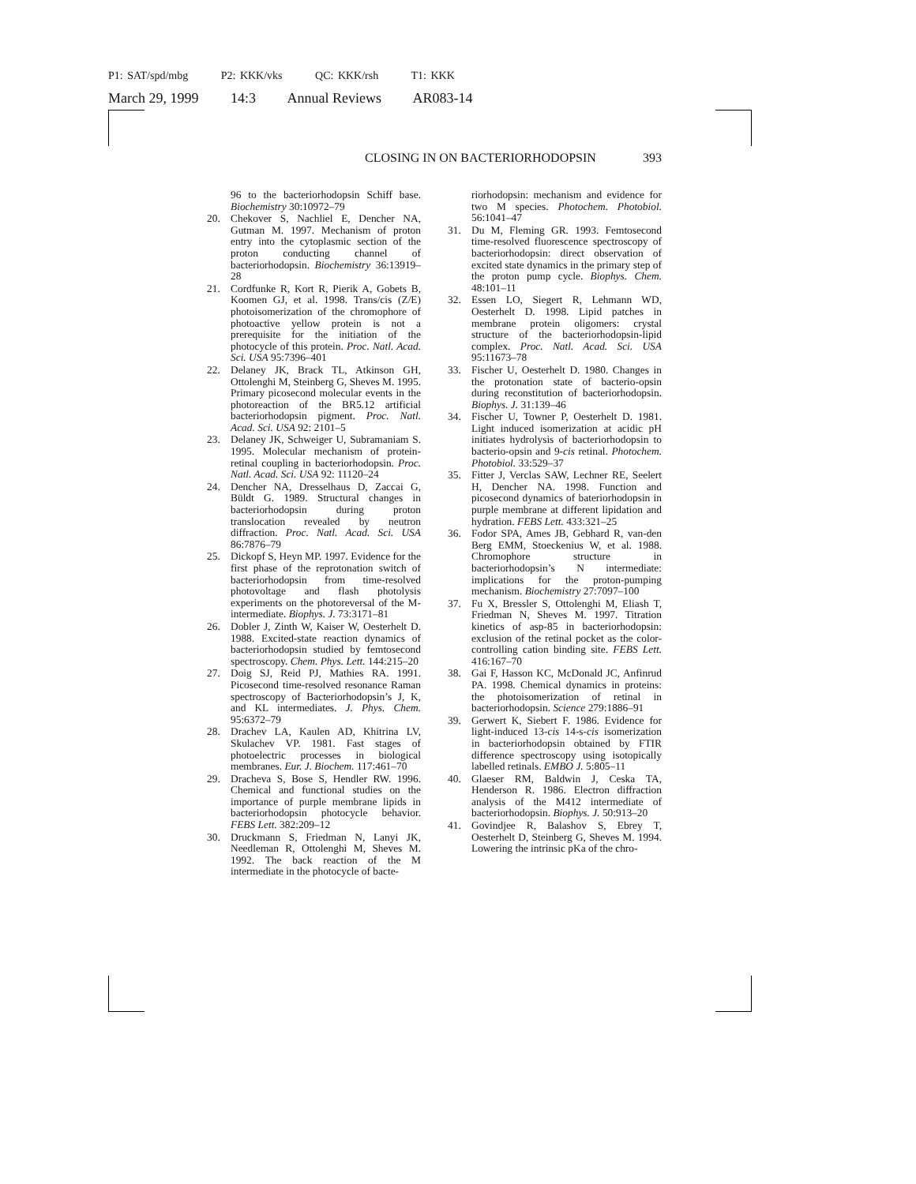P1: SAT/spd/mbg P2: KKK/vks QC: KKK/rsh T1: KKK
March 29, 1999 14:3 Annual Reviews AR083-14
CLOSING IN ON BACTERIORHODOPSIN 393
96 to the bacteriorhodopsin Schiff base. Biochemistry 30:10972–79
20. Chekover S, Nachliel E, Dencher NA, Gutman M. 1997. Mechanism of proton entry into the cytoplasmic section of the proton conducting channel of bacteriorhodopsin. Biochemistry 36:13919–28
21. Cordfunke R, Kort R, Pierik A, Gobets B, Koomen GJ, et al. 1998. Trans/cis (Z/E) photoisomerization of the chromophore of photoactive yellow protein is not a prerequisite for the initiation of the photocycle of this protein. Proc. Natl. Acad. Sci. USA 95:7396–401
22. Delaney JK, Brack TL, Atkinson GH, Ottolenghi M, Steinberg G, Sheves M. 1995. Primary picosecond molecular events in the photoreaction of the BR5.12 artificial bacteriorhodopsin pigment. Proc. Natl. Acad. Sci. USA 92: 2101–5
23. Delaney JK, Schweiger U, Subramaniam S. 1995. Molecular mechanism of protein-retinal coupling in bacteriorhodopsin. Proc. Natl. Acad. Sci. USA 92: 11120–24
24. Dencher NA, Dresselhaus D, Zaccai G, Büldt G. 1989. Structural changes in bacteriorhodopsin during proton translocation revealed by neutron diffraction. Proc. Natl. Acad. Sci. USA 86:7876–79
25. Dickopf S, Heyn MP. 1997. Evidence for the first phase of the reprotonation switch of bacteriorhodopsin from time-resolved photovoltage and flash photolysis experiments on the photoreversal of the M-intermediate. Biophys. J. 73:3171–81
26. Dobler J, Zinth W, Kaiser W, Oesterhelt D. 1988. Excited-state reaction dynamics of bacteriorhodopsin studied by femtosecond spectroscopy. Chem. Phys. Lett. 144:215–20
27. Doig SJ, Reid PJ, Mathies RA. 1991. Picosecond time-resolved resonance Raman spectroscopy of Bacteriorhodopsin’s J, K, and KL intermediates. J. Phys. Chem. 95:6372–79
28. Drachev LA, Kaulen AD, Khitrina LV, Skulachev VP. 1981. Fast stages of photoelectric processes in biological membranes. Eur. J. Biochem. 117:461–70
29. Dracheva S, Bose S, Hendler RW. 1996. Chemical and functional studies on the importance of purple membrane lipids in bacteriorhodopsin photocycle behavior. FEBS Lett. 382:209–12
30. Druckmann S, Friedman N, Lanyi JK, Needleman R, Ottolenghi M, Sheves M. 1992. The back reaction of the M intermediate in the photocycle of bacte-
riorhodopsin: mechanism and evidence for two M species. Photochem. Photobiol. 56:1041–47
31. Du M, Fleming GR. 1993. Femtosecond time-resolved fluorescence spectroscopy of bacteriorhodopsin: direct observation of excited state dynamics in the primary step of the proton pump cycle. Biophys. Chem. 48:101–11
32. Essen LO, Siegert R, Lehmann WD, Oesterhelt D. 1998. Lipid patches in membrane protein oligomers: crystal structure of the bacteriorhodopsin-lipid complex. Proc. Natl. Acad. Sci. USA 95:11673–78
33. Fischer U, Oesterhelt D. 1980. Changes in the protonation state of bacterio-opsin during reconstitution of bacteriorhodopsin. Biophys. J. 31:139–46
34. Fischer U, Towner P, Oesterhelt D. 1981. Light induced isomerization at acidic pH initiates hydrolysis of bacteriorhodopsin to bacterio-opsin and 9-cis retinal. Photochem. Photobiol. 33:529–37
35. Fitter J, Verclas SAW, Lechner RE, Seelert H, Dencher NA. 1998. Function and picosecond dynamics of bateriorhodopsin in purple membrane at different lipidation and hydration. FEBS Lett. 433:321–25
36. Fodor SPA, Ames JB, Gebhard R, van-den Berg EMM, Stoeckenius W, et al. 1988. Chromophore structure in bacteriorhodopsin’s N intermediate: implications for the proton-pumping mechanism. Biochemistry 27:7097–100
37. Fu X, Bressler S, Ottolenghi M, Eliash T, Friedman N, Sheves M. 1997. Titration kinetics of asp-85 in bacteriorhodopsin: exclusion of the retinal pocket as the color-controlling cation binding site. FEBS Lett. 416:167–70
38. Gai F, Hasson KC, McDonald JC, Anfinrud PA. 1998. Chemical dynamics in proteins: the photoisomerization of retinal in bacteriorhodopsin. Science 279:1886–91
39. Gerwert K, Siebert F. 1986. Evidence for light-induced 13-cis 14-s-cis isomerization in bacteriorhodopsin obtained by FTIR difference spectroscopy using isotopically labelled retinals. EMBO J. 5:805–11
40. Glaeser RM, Baldwin J, Ceska TA, Henderson R. 1986. Electron diffraction analysis of the M412 intermediate of bacteriorhodopsin. Biophys. J. 50:913–20
41. Govindjee R, Balashov S, Ebrey T, Oesterhelt D, Steinberg G, Sheves M. 1994. Lowering the intrinsic pKa of the chro-